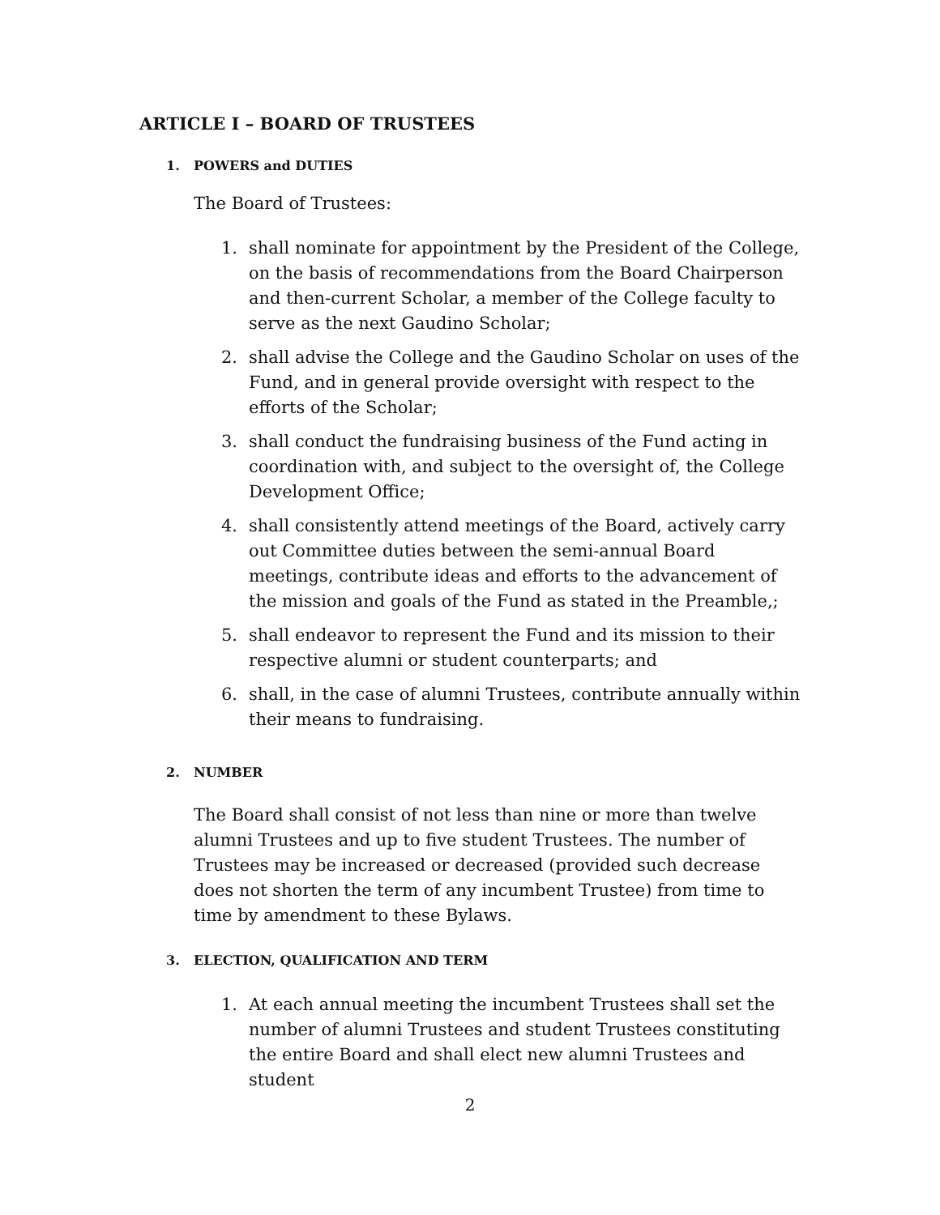ARTICLE I – BOARD OF TRUSTEES
1. POWERS and DUTIES
The Board of Trustees:
1. shall nominate for appointment by the President of the College, on the basis of recommendations from the Board Chairperson and then-current Scholar, a member of the College faculty to serve as the next Gaudino Scholar;
2. shall advise the College and the Gaudino Scholar on uses of the Fund, and in general provide oversight with respect to the efforts of the Scholar;
3. shall conduct the fundraising business of the Fund acting in coordination with, and subject to the oversight of, the College Development Office;
4. shall consistently attend meetings of the Board, actively carry out Committee duties between the semi-annual Board meetings, contribute ideas and efforts to the advancement of the mission and goals of the Fund as stated in the Preamble,;
5. shall endeavor to represent the Fund and its mission to their respective alumni or student counterparts; and
6. shall, in the case of alumni Trustees, contribute annually within their means to fundraising.
2. NUMBER
The Board shall consist of not less than nine or more than twelve alumni Trustees and up to five student Trustees. The number of Trustees may be increased or decreased (provided such decrease does not shorten the term of any incumbent Trustee) from time to time by amendment to these Bylaws.
3. ELECTION, QUALIFICATION AND TERM
1. At each annual meeting the incumbent Trustees shall set the number of alumni Trustees and student Trustees constituting the entire Board and shall elect new alumni Trustees and student
2